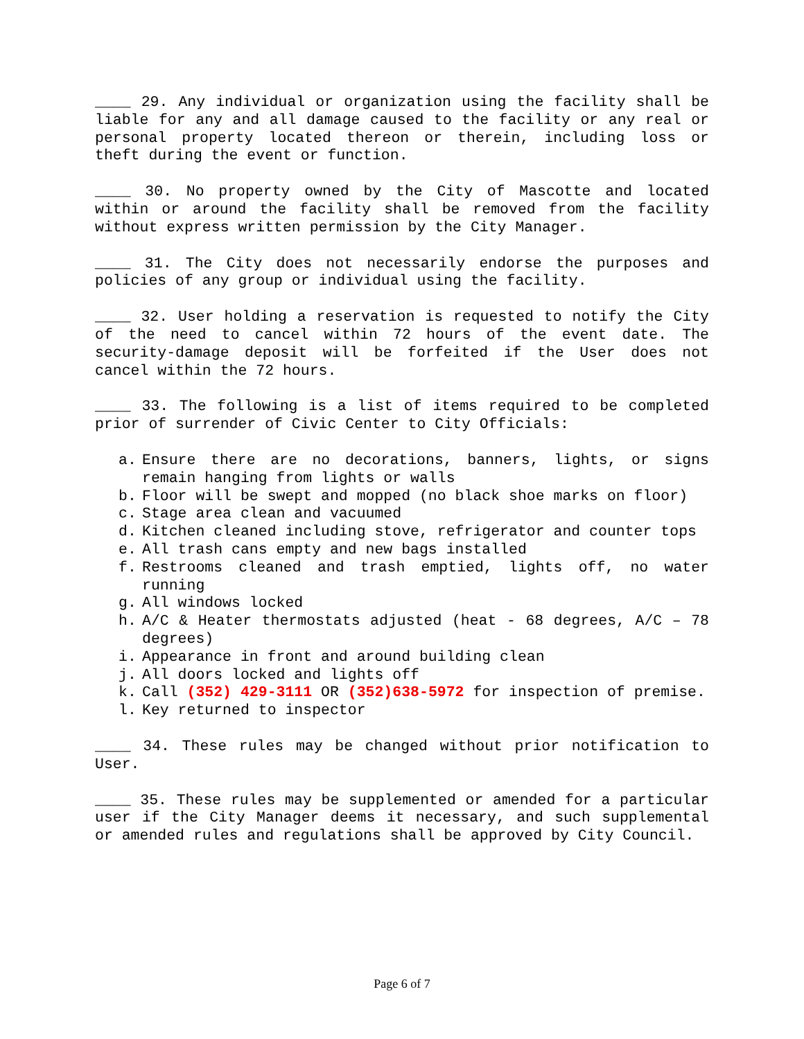____ 29. Any individual or organization using the facility shall be liable for any and all damage caused to the facility or any real or personal property located thereon or therein, including loss or theft during the event or function.
____ 30. No property owned by the City of Mascotte and located within or around the facility shall be removed from the facility without express written permission by the City Manager.
____ 31. The City does not necessarily endorse the purposes and policies of any group or individual using the facility.
____ 32. User holding a reservation is requested to notify the City of the need to cancel within 72 hours of the event date. The security-damage deposit will be forfeited if the User does not cancel within the 72 hours.
____ 33. The following is a list of items required to be completed prior of surrender of Civic Center to City Officials:
a. Ensure there are no decorations, banners, lights, or signs remain hanging from lights or walls
b. Floor will be swept and mopped (no black shoe marks on floor)
c. Stage area clean and vacuumed
d. Kitchen cleaned including stove, refrigerator and counter tops
e. All trash cans empty and new bags installed
f. Restrooms cleaned and trash emptied, lights off, no water running
g. All windows locked
h. A/C & Heater thermostats adjusted (heat - 68 degrees, A/C – 78 degrees)
i. Appearance in front and around building clean
j. All doors locked and lights off
k. Call (352) 429-3111 OR (352)638-5972 for inspection of premise.
l. Key returned to inspector
____ 34. These rules may be changed without prior notification to User.
____ 35. These rules may be supplemented or amended for a particular user if the City Manager deems it necessary, and such supplemental or amended rules and regulations shall be approved by City Council.
Page 6 of 7